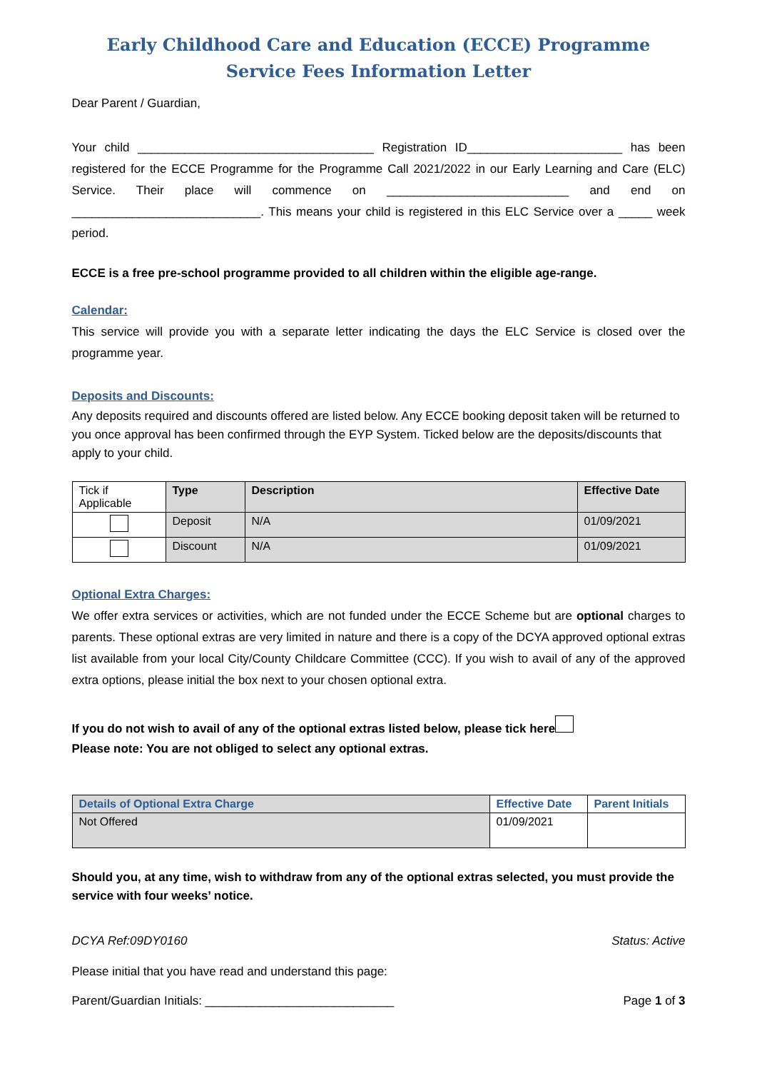Early Childhood Care and Education (ECCE) Programme
Service Fees Information Letter
Dear Parent / Guardian,
Your child ___________________________________ Registration ID_______________________ has been registered for the ECCE Programme for the Programme Call 2021/2022 in our Early Learning and Care (ELC) Service. Their place will commence on ___________________________ and end on ____________________________. This means your child is registered in this ELC Service over a _____ week period.
ECCE is a free pre-school programme provided to all children within the eligible age-range.
Calendar:
This service will provide you with a separate letter indicating the days the ELC Service is closed over the programme year.
Deposits and Discounts:
Any deposits required and discounts offered are listed below. Any ECCE booking deposit taken will be returned to you once approval has been confirmed through the EYP System. Ticked below are the deposits/discounts that apply to your child.
| Tick if Applicable | Type | Description | Effective Date |
| | Deposit | N/A | 01/09/2021 |
| | Discount | N/A | 01/09/2021 |
Optional Extra Charges:
We offer extra services or activities, which are not funded under the ECCE Scheme but are optional charges to parents. These optional extras are very limited in nature and there is a copy of the DCYA approved optional extras list available from your local City/County Childcare Committee (CCC). If you wish to avail of any of the approved extra options, please initial the box next to your chosen optional extra.
If you do not wish to avail of any of the optional extras listed below, please tick here
Please note: You are not obliged to select any optional extras.
| Details of Optional Extra Charge | Effective Date | Parent Initials |
| Not Offered | 01/09/2021 | |
Should you, at any time, wish to withdraw from any of the optional extras selected, you must provide the service with four weeks’ notice.
DCYA Ref:09DY0160 Status: Active
Please initial that you have read and understand this page:
Parent/Guardian Initials: ____________________________ Page 1 of 3